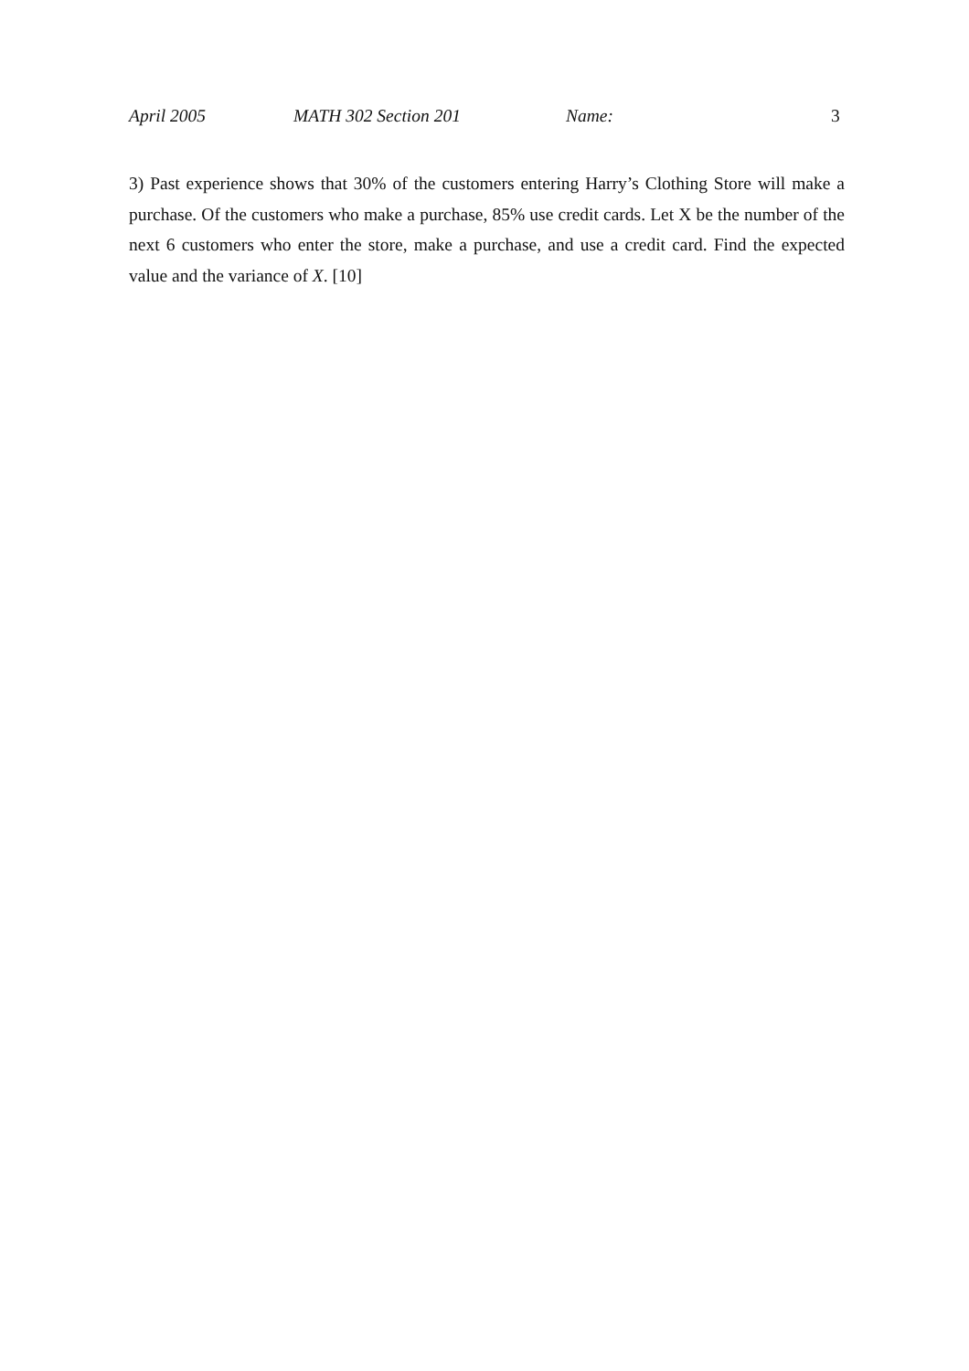April 2005 MATH 302 Section 201 Name: 3
3) Past experience shows that 30% of the customers entering Harry’s Clothing Store will make a purchase. Of the customers who make a purchase, 85% use credit cards. Let X be the number of the next 6 customers who enter the store, make a purchase, and use a credit card. Find the expected value and the variance of X. [10]